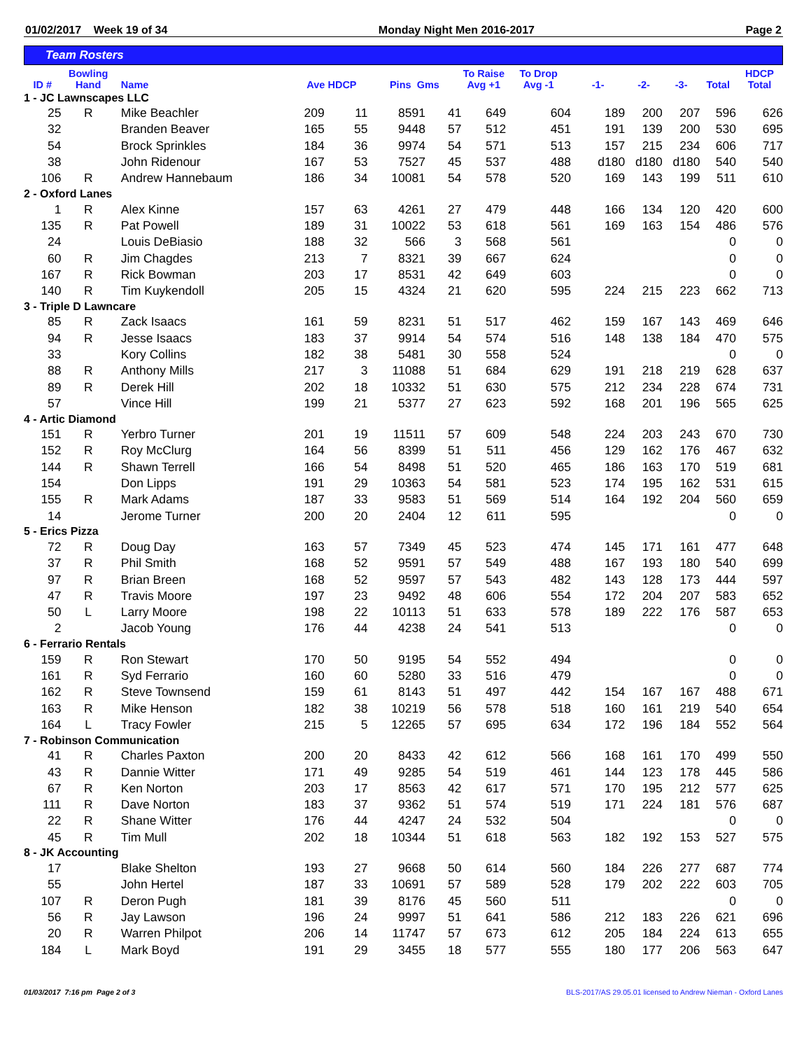01/02/2017 Week 19 of 34 Monday Night Men 2016-2017 Page 2
Team Rosters
| ID # | Bowling Hand | Name | Ave HDCP | | Pins Gms | | To Raise Avg +1 | To Drop Avg -1 | -1- | -2- | -3- | Total | HDCP Total |
| --- | --- | --- | --- | --- | --- | --- | --- | --- | --- | --- | --- | --- | --- |
| 1 - JC Lawnscapes LLC | | | | | | | | | | | | | |
| 25 | R | Mike Beachler | 209 | 11 | 8591 | 41 | 649 | 604 | 189 | 200 | 207 | 596 | 626 |
| 32 | | Branden Beaver | 165 | 55 | 9448 | 57 | 512 | 451 | 191 | 139 | 200 | 530 | 695 |
| 54 | | Brock Sprinkles | 184 | 36 | 9974 | 54 | 571 | 513 | 157 | 215 | 234 | 606 | 717 |
| 38 | | John Ridenour | 167 | 53 | 7527 | 45 | 537 | 488 | d180 | d180 | d180 | 540 | 540 |
| 106 | R | Andrew Hannebaum | 186 | 34 | 10081 | 54 | 578 | 520 | 169 | 143 | 199 | 511 | 610 |
| 2 - Oxford Lanes | | | | | | | | | | | | | |
| 1 | R | Alex Kinne | 157 | 63 | 4261 | 27 | 479 | 448 | 166 | 134 | 120 | 420 | 600 |
| 135 | R | Pat Powell | 189 | 31 | 10022 | 53 | 618 | 561 | 169 | 163 | 154 | 486 | 576 |
| 24 | | Louis DeBiasio | 188 | 32 | 566 | 3 | 568 | 561 | | | | 0 | 0 |
| 60 | R | Jim Chagdes | 213 | 7 | 8321 | 39 | 667 | 624 | | | | 0 | 0 |
| 167 | R | Rick Bowman | 203 | 17 | 8531 | 42 | 649 | 603 | | | | 0 | 0 |
| 140 | R | Tim Kuykendoll | 205 | 15 | 4324 | 21 | 620 | 595 | 224 | 215 | 223 | 662 | 713 |
| 3 - Triple D Lawncare | | | | | | | | | | | | | |
| 85 | R | Zack Isaacs | 161 | 59 | 8231 | 51 | 517 | 462 | 159 | 167 | 143 | 469 | 646 |
| 94 | R | Jesse Isaacs | 183 | 37 | 9914 | 54 | 574 | 516 | 148 | 138 | 184 | 470 | 575 |
| 33 | | Kory Collins | 182 | 38 | 5481 | 30 | 558 | 524 | | | | 0 | 0 |
| 88 | R | Anthony Mills | 217 | 3 | 11088 | 51 | 684 | 629 | 191 | 218 | 219 | 628 | 637 |
| 89 | R | Derek Hill | 202 | 18 | 10332 | 51 | 630 | 575 | 212 | 234 | 228 | 674 | 731 |
| 57 | | Vince Hill | 199 | 21 | 5377 | 27 | 623 | 592 | 168 | 201 | 196 | 565 | 625 |
| 4 - Artic Diamond | | | | | | | | | | | | | |
| 151 | R | Yerbro Turner | 201 | 19 | 11511 | 57 | 609 | 548 | 224 | 203 | 243 | 670 | 730 |
| 152 | R | Roy McClurg | 164 | 56 | 8399 | 51 | 511 | 456 | 129 | 162 | 176 | 467 | 632 |
| 144 | R | Shawn Terrell | 166 | 54 | 8498 | 51 | 520 | 465 | 186 | 163 | 170 | 519 | 681 |
| 154 | | Don Lipps | 191 | 29 | 10363 | 54 | 581 | 523 | 174 | 195 | 162 | 531 | 615 |
| 155 | R | Mark Adams | 187 | 33 | 9583 | 51 | 569 | 514 | 164 | 192 | 204 | 560 | 659 |
| 14 | | Jerome Turner | 200 | 20 | 2404 | 12 | 611 | 595 | | | | 0 | 0 |
| 5 - Erics Pizza | | | | | | | | | | | | | |
| 72 | R | Doug Day | 163 | 57 | 7349 | 45 | 523 | 474 | 145 | 171 | 161 | 477 | 648 |
| 37 | R | Phil Smith | 168 | 52 | 9591 | 57 | 549 | 488 | 167 | 193 | 180 | 540 | 699 |
| 97 | R | Brian Breen | 168 | 52 | 9597 | 57 | 543 | 482 | 143 | 128 | 173 | 444 | 597 |
| 47 | R | Travis Moore | 197 | 23 | 9492 | 48 | 606 | 554 | 172 | 204 | 207 | 583 | 652 |
| 50 | L | Larry Moore | 198 | 22 | 10113 | 51 | 633 | 578 | 189 | 222 | 176 | 587 | 653 |
| 2 | | Jacob Young | 176 | 44 | 4238 | 24 | 541 | 513 | | | | 0 | 0 |
| 6 - Ferrario Rentals | | | | | | | | | | | | | |
| 159 | R | Ron Stewart | 170 | 50 | 9195 | 54 | 552 | 494 | | | | 0 | 0 |
| 161 | R | Syd Ferrario | 160 | 60 | 5280 | 33 | 516 | 479 | | | | 0 | 0 |
| 162 | R | Steve Townsend | 159 | 61 | 8143 | 51 | 497 | 442 | 154 | 167 | 167 | 488 | 671 |
| 163 | R | Mike Henson | 182 | 38 | 10219 | 56 | 578 | 518 | 160 | 161 | 219 | 540 | 654 |
| 164 | L | Tracy Fowler | 215 | 5 | 12265 | 57 | 695 | 634 | 172 | 196 | 184 | 552 | 564 |
| 7 - Robinson Communication | | | | | | | | | | | | | |
| 41 | R | Charles Paxton | 200 | 20 | 8433 | 42 | 612 | 566 | 168 | 161 | 170 | 499 | 550 |
| 43 | R | Dannie Witter | 171 | 49 | 9285 | 54 | 519 | 461 | 144 | 123 | 178 | 445 | 586 |
| 67 | R | Ken Norton | 203 | 17 | 8563 | 42 | 617 | 571 | 170 | 195 | 212 | 577 | 625 |
| 111 | R | Dave Norton | 183 | 37 | 9362 | 51 | 574 | 519 | 171 | 224 | 181 | 576 | 687 |
| 22 | R | Shane Witter | 176 | 44 | 4247 | 24 | 532 | 504 | | | | 0 | 0 |
| 45 | R | Tim Mull | 202 | 18 | 10344 | 51 | 618 | 563 | 182 | 192 | 153 | 527 | 575 |
| 8 - JK Accounting | | | | | | | | | | | | | |
| 17 | | Blake Shelton | 193 | 27 | 9668 | 50 | 614 | 560 | 184 | 226 | 277 | 687 | 774 |
| 55 | | John Hertel | 187 | 33 | 10691 | 57 | 589 | 528 | 179 | 202 | 222 | 603 | 705 |
| 107 | R | Deron Pugh | 181 | 39 | 8176 | 45 | 560 | 511 | | | | 0 | 0 |
| 56 | R | Jay Lawson | 196 | 24 | 9997 | 51 | 641 | 586 | 212 | 183 | 226 | 621 | 696 |
| 20 | R | Warren Philpot | 206 | 14 | 11747 | 57 | 673 | 612 | 205 | 184 | 224 | 613 | 655 |
| 184 | L | Mark Boyd | 191 | 29 | 3455 | 18 | 577 | 555 | 180 | 177 | 206 | 563 | 647 |
01/03/2017 7:16 pm Page 2 of 3 BLS-2017/AS 29.05.01 licensed to Andrew Nieman - Oxford Lanes